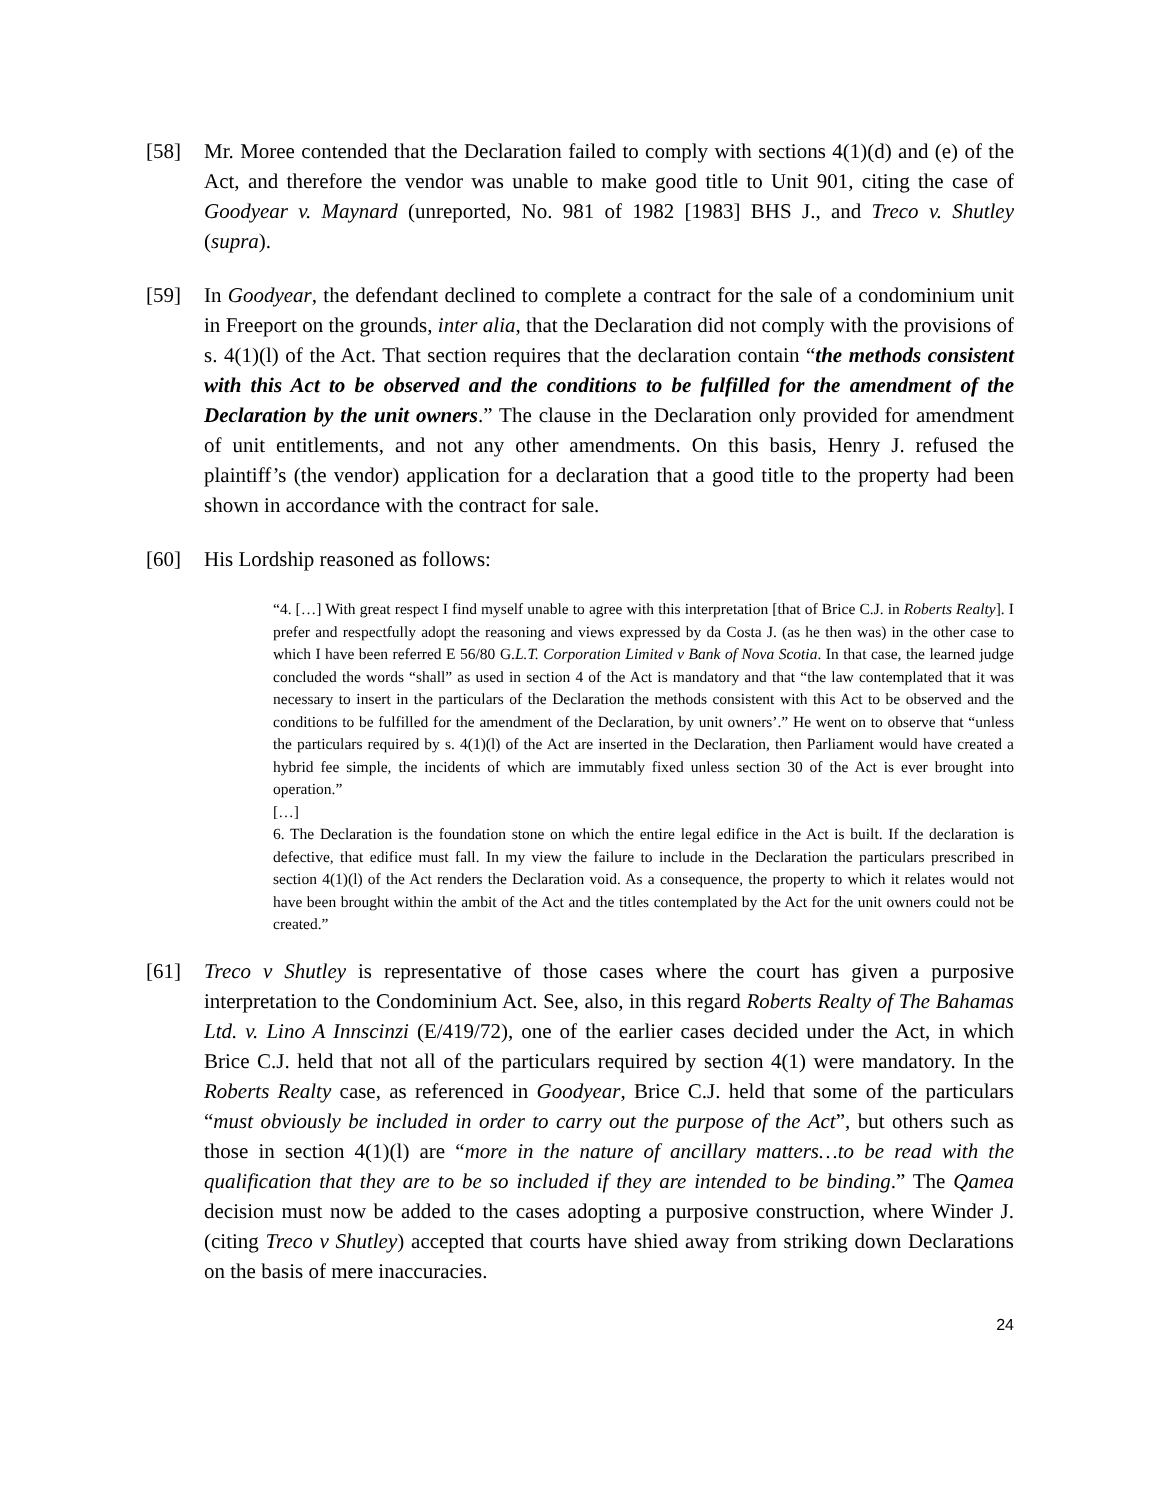[58] Mr. Moree contended that the Declaration failed to comply with sections 4(1)(d) and (e) of the Act, and therefore the vendor was unable to make good title to Unit 901, citing the case of Goodyear v. Maynard (unreported, No. 981 of 1982 [1983] BHS J., and Treco v. Shutley (supra).
[59] In Goodyear, the defendant declined to complete a contract for the sale of a condominium unit in Freeport on the grounds, inter alia, that the Declaration did not comply with the provisions of s. 4(1)(l) of the Act. That section requires that the declaration contain “the methods consistent with this Act to be observed and the conditions to be fulfilled for the amendment of the Declaration by the unit owners.” The clause in the Declaration only provided for amendment of unit entitlements, and not any other amendments. On this basis, Henry J. refused the plaintiff’s (the vendor) application for a declaration that a good title to the property had been shown in accordance with the contract for sale.
[60] His Lordship reasoned as follows:
“4. […] With great respect I find myself unable to agree with this interpretation [that of Brice C.J. in Roberts Realty]. I prefer and respectfully adopt the reasoning and views expressed by da Costa J. (as he then was) in the other case to which I have been referred E 56/80 G.L.T. Corporation Limited v Bank of Nova Scotia. In that case, the learned judge concluded the words “shall” as used in section 4 of the Act is mandatory and that “the law contemplated that it was necessary to insert in the particulars of the Declaration the methods consistent with this Act to be observed and the conditions to be fulfilled for the amendment of the Declaration, by unit owners’.” He went on to observe that “unless the particulars required by s. 4(1)(l) of the Act are inserted in the Declaration, then Parliament would have created a hybrid fee simple, the incidents of which are immutably fixed unless section 30 of the Act is ever brought into operation.”
[…]
6. The Declaration is the foundation stone on which the entire legal edifice in the Act is built. If the declaration is defective, that edifice must fall. In my view the failure to include in the Declaration the particulars prescribed in section 4(1)(l) of the Act renders the Declaration void. As a consequence, the property to which it relates would not have been brought within the ambit of the Act and the titles contemplated by the Act for the unit owners could not be created.”
[61] Treco v Shutley is representative of those cases where the court has given a purposive interpretation to the Condominium Act. See, also, in this regard Roberts Realty of The Bahamas Ltd. v. Lino A Innscinzi (E/419/72), one of the earlier cases decided under the Act, in which Brice C.J. held that not all of the particulars required by section 4(1) were mandatory. In the Roberts Realty case, as referenced in Goodyear, Brice C.J. held that some of the particulars “must obviously be included in order to carry out the purpose of the Act”, but others such as those in section 4(1)(l) are “more in the nature of ancillary matters…to be read with the qualification that they are to be so included if they are intended to be binding.” The Qamea decision must now be added to the cases adopting a purposive construction, where Winder J. (citing Treco v Shutley) accepted that courts have shied away from striking down Declarations on the basis of mere inaccuracies.
24